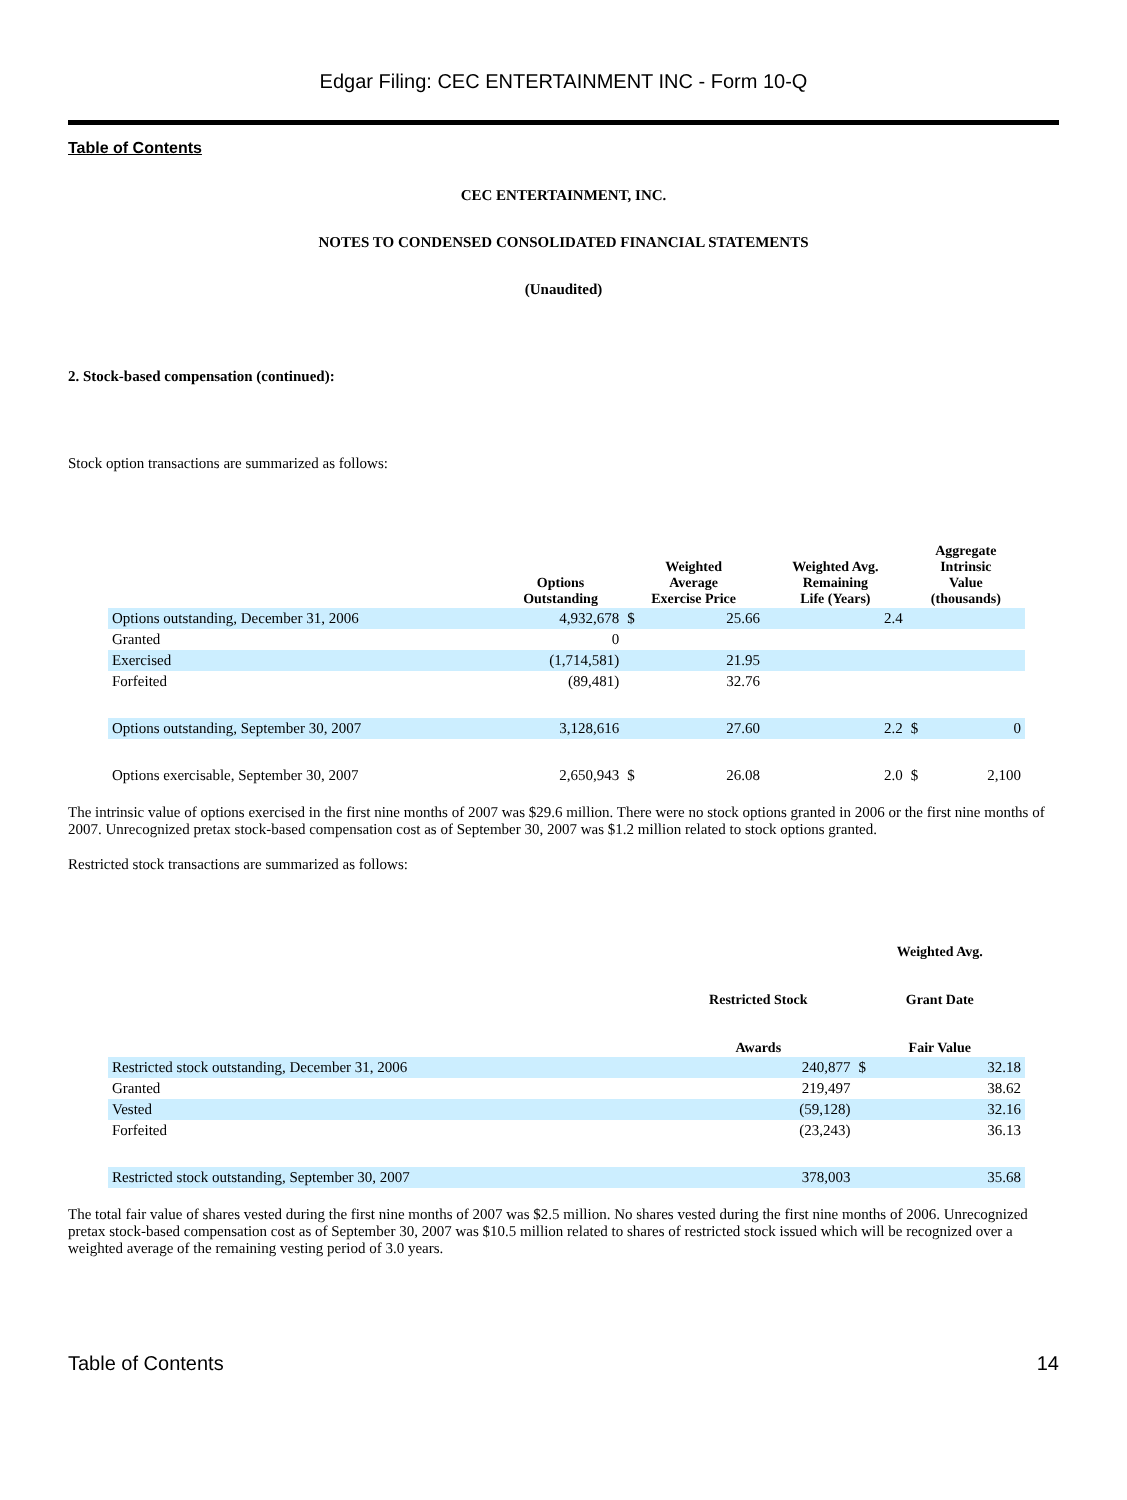Edgar Filing: CEC ENTERTAINMENT INC - Form 10-Q
Table of Contents
CEC ENTERTAINMENT, INC.
NOTES TO CONDENSED CONSOLIDATED FINANCIAL STATEMENTS
(Unaudited)
2. Stock-based compensation (continued):
Stock option transactions are summarized as follows:
| | Options Outstanding | Weighted Average Exercise Price | | Weighted Avg. Remaining Life (Years) | Aggregate Intrinsic Value (thousands) | |
| --- | --- | --- | --- | --- | --- | --- |
| Options outstanding, December 31, 2006 | 4,932,678 | $ | 25.66 | 2.4 | | |
| Granted | 0 | | | | | |
| Exercised | (1,714,581) | | 21.95 | | | |
| Forfeited | (89,481) | | 32.76 | | | |
| Options outstanding, September 30, 2007 | 3,128,616 | | 27.60 | 2.2 | $ | 0 |
| Options exercisable, September 30, 2007 | 2,650,943 | $ | 26.08 | 2.0 | $ | 2,100 |
The intrinsic value of options exercised in the first nine months of 2007 was $29.6 million. There were no stock options granted in 2006 or the first nine months of 2007. Unrecognized pretax stock-based compensation cost as of September 30, 2007 was $1.2 million related to stock options granted.
Restricted stock transactions are summarized as follows:
| | Restricted Stock Awards | Weighted Avg. Grant Date Fair Value | |
| --- | --- | --- | --- |
| Restricted stock outstanding, December 31, 2006 | 240,877 | $ | 32.18 |
| Granted | 219,497 | | 38.62 |
| Vested | (59,128) | | 32.16 |
| Forfeited | (23,243) | | 36.13 |
| Restricted stock outstanding, September 30, 2007 | 378,003 | | 35.68 |
The total fair value of shares vested during the first nine months of 2007 was $2.5 million. No shares vested during the first nine months of 2006. Unrecognized pretax stock-based compensation cost as of September 30, 2007 was $10.5 million related to shares of restricted stock issued which will be recognized over a weighted average of the remaining vesting period of 3.0 years.
Table of Contents 14